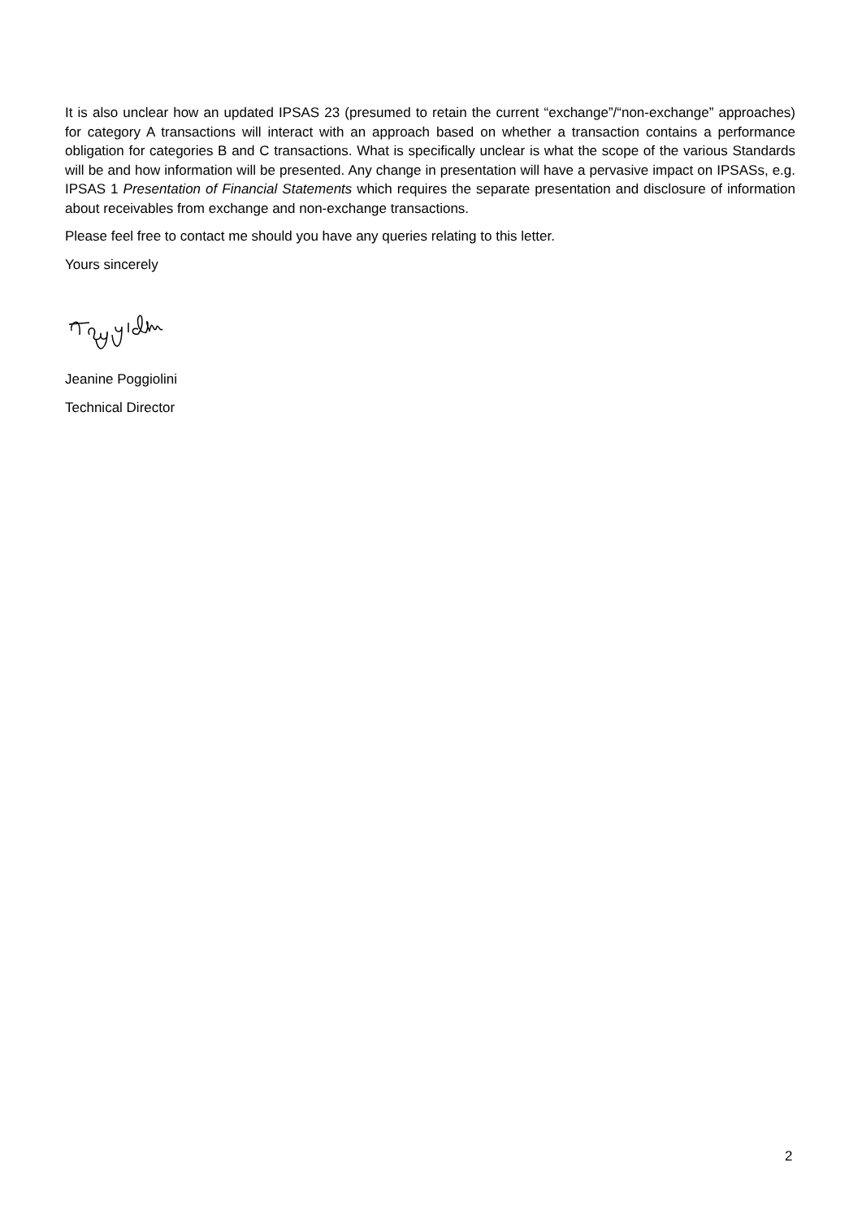It is also unclear how an updated IPSAS 23 (presumed to retain the current “exchange”/“non-exchange” approaches) for category A transactions will interact with an approach based on whether a transaction contains a performance obligation for categories B and C transactions. What is specifically unclear is what the scope of the various Standards will be and how information will be presented. Any change in presentation will have a pervasive impact on IPSASs, e.g. IPSAS 1 Presentation of Financial Statements which requires the separate presentation and disclosure of information about receivables from exchange and non-exchange transactions.
Please feel free to contact me should you have any queries relating to this letter.
Yours sincerely
Jeanine Poggiolini
Technical Director
2